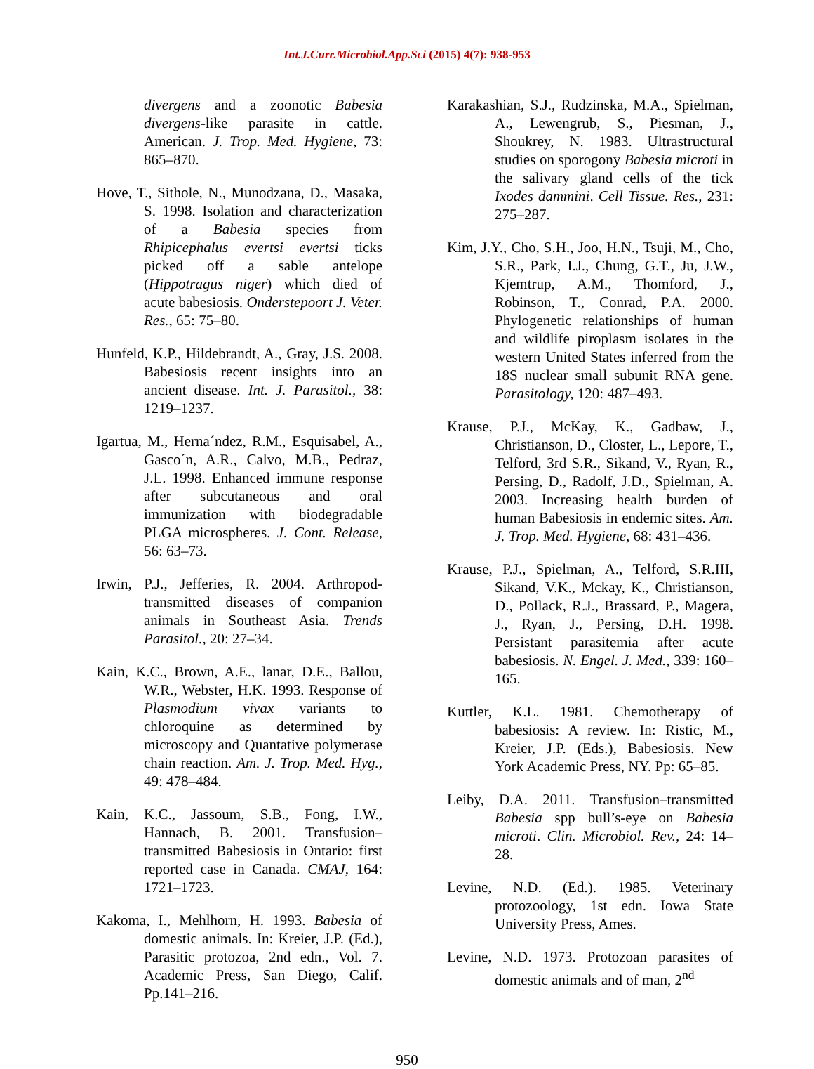Int.J.Curr.Microbiol.App.Sci (2015) 4(7): 938-953
divergens and a zoonotic Babesia divergens-like parasite in cattle. American. J. Trop. Med. Hygiene, 73: 865–870.
Hove, T., Sithole, N., Munodzana, D., Masaka, S. 1998. Isolation and characterization of a Babesia species from Rhipicephalus evertsi evertsi ticks picked off a sable antelope (Hippotragus niger) which died of acute babesiosis. Onderstepoort J. Veter. Res., 65: 75–80.
Hunfeld, K.P., Hildebrandt, A., Gray, J.S. 2008. Babesiosis recent insights into an ancient disease. Int. J. Parasitol., 38: 1219–1237.
Igartua, M., Herna´ndez, R.M., Esquisabel, A., Gasco´n, A.R., Calvo, M.B., Pedraz, J.L. 1998. Enhanced immune response after subcutaneous and oral immunization with biodegradable PLGA microspheres. J. Cont. Release, 56: 63–73.
Irwin, P.J., Jefferies, R. 2004. Arthropod-transmitted diseases of companion animals in Southeast Asia. Trends Parasitol., 20: 27–34.
Kain, K.C., Brown, A.E., lanar, D.E., Ballou, W.R., Webster, H.K. 1993. Response of Plasmodium vivax variants to chloroquine as determined by microscopy and Quantative polymerase chain reaction. Am. J. Trop. Med. Hyg., 49: 478–484.
Kain, K.C., Jassoum, S.B., Fong, I.W., Hannach, B. 2001. Transfusion–transmitted Babesiosis in Ontario: first reported case in Canada. CMAJ, 164: 1721–1723.
Kakoma, I., Mehlhorn, H. 1993. Babesia of domestic animals. In: Kreier, J.P. (Ed.), Parasitic protozoa, 2nd edn., Vol. 7. Academic Press, San Diego, Calif. Pp.141–216.
Karakashian, S.J., Rudzinska, M.A., Spielman, A., Lewengrub, S., Piesman, J., Shoukrey, N. 1983. Ultrastructural studies on sporogony Babesia microti in the salivary gland cells of the tick Ixodes dammini. Cell Tissue. Res., 231: 275–287.
Kim, J.Y., Cho, S.H., Joo, H.N., Tsuji, M., Cho, S.R., Park, I.J., Chung, G.T., Ju, J.W., Kjemtrup, A.M., Thomford, J., Robinson, T., Conrad, P.A. 2000. Phylogenetic relationships of human and wildlife piroplasm isolates in the western United States inferred from the 18S nuclear small subunit RNA gene. Parasitology, 120: 487–493.
Krause, P.J., McKay, K., Gadbaw, J., Christianson, D., Closter, L., Lepore, T., Telford, 3rd S.R., Sikand, V., Ryan, R., Persing, D., Radolf, J.D., Spielman, A. 2003. Increasing health burden of human Babesiosis in endemic sites. Am. J. Trop. Med. Hygiene, 68: 431–436.
Krause, P.J., Spielman, A., Telford, S.R.III, Sikand, V.K., Mckay, K., Christianson, D., Pollack, R.J., Brassard, P., Magera, J., Ryan, J., Persing, D.H. 1998. Persistant parasitemia after acute babesiosis. N. Engel. J. Med., 339: 160–165.
Kuttler, K.L. 1981. Chemotherapy of babesiosis: A review. In: Ristic, M., Kreier, J.P. (Eds.), Babesiosis. New York Academic Press, NY. Pp: 65–85.
Leiby, D.A. 2011. Transfusion–transmitted Babesia spp bull’s-eye on Babesia microti. Clin. Microbiol. Rev., 24: 14–28.
Levine, N.D. (Ed.). 1985. Veterinary protozoology, 1st edn. Iowa State University Press, Ames.
Levine, N.D. 1973. Protozoan parasites of domestic animals and of man, 2<sup>nd</sup>
950